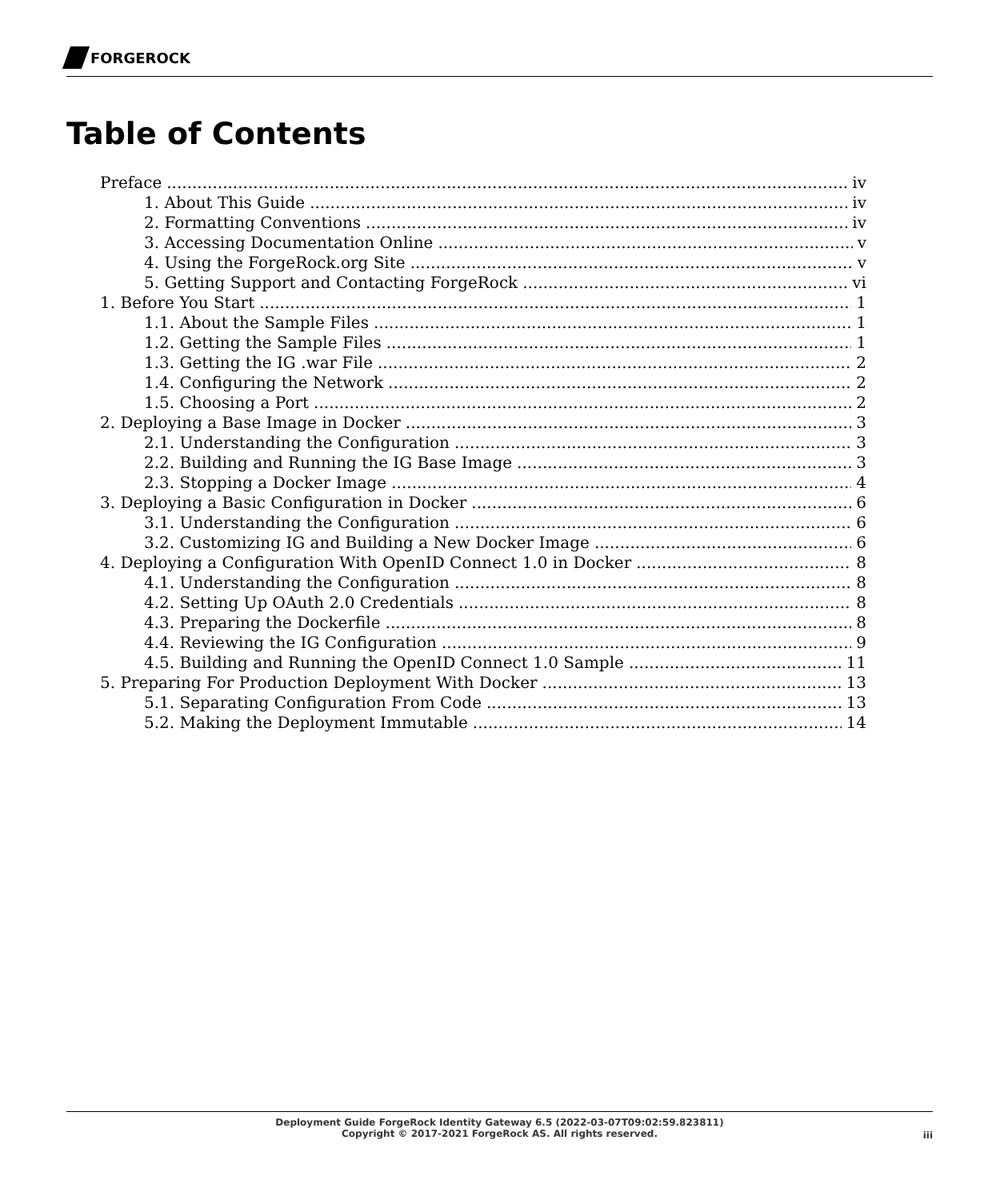FORGEROCK
Table of Contents
Preface iv
1. About This Guide iv
2. Formatting Conventions iv
3. Accessing Documentation Online v
4. Using the ForgeRock.org Site v
5. Getting Support and Contacting ForgeRock vi
1. Before You Start 1
1.1. About the Sample Files 1
1.2. Getting the Sample Files 1
1.3. Getting the IG .war File 2
1.4. Configuring the Network 2
1.5. Choosing a Port 2
2. Deploying a Base Image in Docker 3
2.1. Understanding the Configuration 3
2.2. Building and Running the IG Base Image 3
2.3. Stopping a Docker Image 4
3. Deploying a Basic Configuration in Docker 6
3.1. Understanding the Configuration 6
3.2. Customizing IG and Building a New Docker Image 6
4. Deploying a Configuration With OpenID Connect 1.0 in Docker 8
4.1. Understanding the Configuration 8
4.2. Setting Up OAuth 2.0 Credentials 8
4.3. Preparing the Dockerfile 8
4.4. Reviewing the IG Configuration 9
4.5. Building and Running the OpenID Connect 1.0 Sample 11
5. Preparing For Production Deployment With Docker 13
5.1. Separating Configuration From Code 13
5.2. Making the Deployment Immutable 14
Deployment Guide ForgeRock Identity Gateway 6.5 (2022-03-07T09:02:59.823811)
Copyright © 2017-2021 ForgeRock AS. All rights reserved.
iii